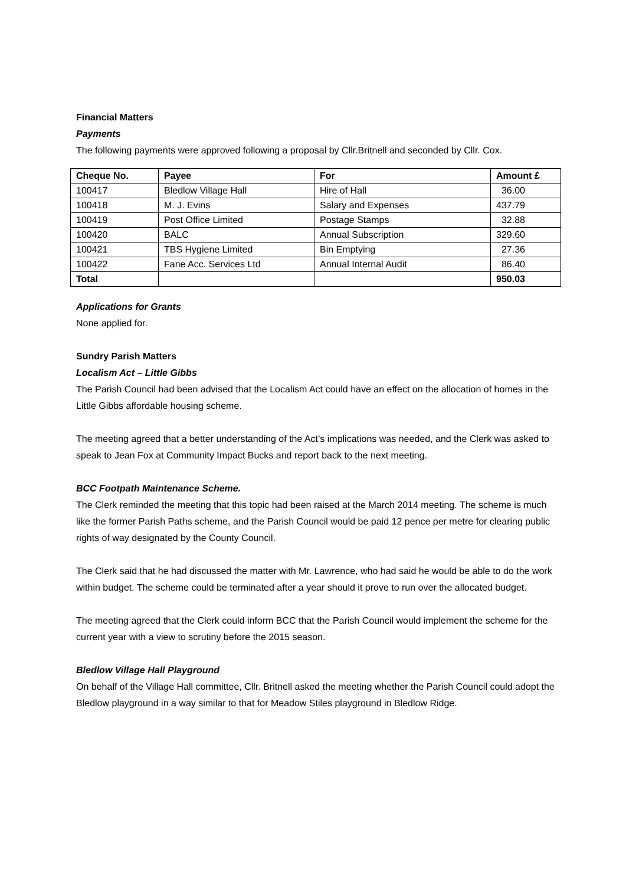Financial Matters
Payments
The following payments were approved following a proposal by Cllr.Britnell and seconded by Cllr. Cox.
| Cheque No. | Payee | For | Amount £ |
| --- | --- | --- | --- |
| 100417 | Bledlow Village Hall | Hire of Hall | 36.00 |
| 100418 | M. J. Evins | Salary and Expenses | 437.79 |
| 100419 | Post Office Limited | Postage Stamps | 32.88 |
| 100420 | BALC | Annual Subscription | 329.60 |
| 100421 | TBS Hygiene Limited | Bin Emptying | 27.36 |
| 100422 | Fane Acc. Services Ltd | Annual Internal Audit | 86.40 |
| Total | | | 950.03 |
Applications for Grants
None applied for.
Sundry Parish Matters
Localism Act – Little Gibbs
The Parish Council had been advised that the Localism Act could have an effect on the allocation of homes in the Little Gibbs affordable housing scheme.
The meeting agreed that a better understanding of the Act’s implications was needed, and the Clerk was asked to speak to Jean Fox at Community Impact Bucks and report back to the next meeting.
BCC Footpath Maintenance Scheme.
The Clerk reminded the meeting that this topic had been raised at the March 2014 meeting. The scheme is much like the former Parish Paths scheme, and the Parish Council would be paid 12 pence per metre for clearing public rights of way designated by the County Council.
The Clerk said that he had discussed the matter with Mr. Lawrence, who had said he would be able to do the work within budget. The scheme could be terminated after a year should it prove to run over the allocated budget.
The meeting agreed that the Clerk could inform BCC that the Parish Council would implement the scheme for the current year with a view to scrutiny before the 2015 season.
Bledlow Village Hall Playground
On behalf of the Village Hall committee, Cllr. Britnell asked the meeting whether the Parish Council could adopt the Bledlow playground in a way similar to that for Meadow Stiles playground in Bledlow Ridge.